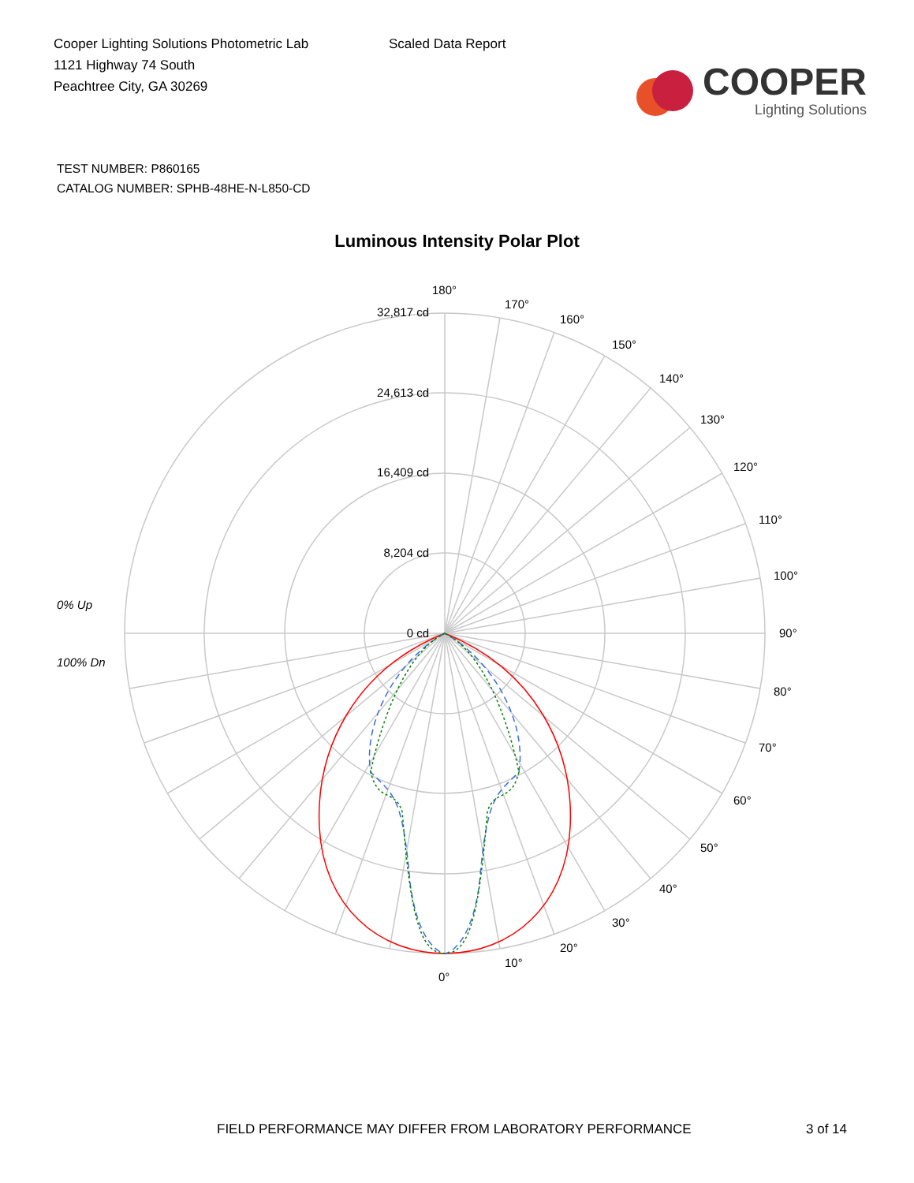Cooper Lighting Solutions Photometric Lab
1121 Highway 74 South
Peachtree City, GA 30269
Scaled Data Report
COOPER
Lighting Solutions
TEST NUMBER: P860165
CATALOG NUMBER: SPHB-48HE-N-L850-CD
Luminous Intensity Polar Plot
32,817 cd
24,613 cd
16,409 cd
8,204 cd
0 cd
180°
170°
160°
150°
140°
130°
120°
110°
100°
90°
80°
70°
60°
50°
40°
30°
20°
10°
0°
0% Up
100% Dn
FIELD PERFORMANCE MAY DIFFER FROM LABORATORY PERFORMANCE 3 of 14